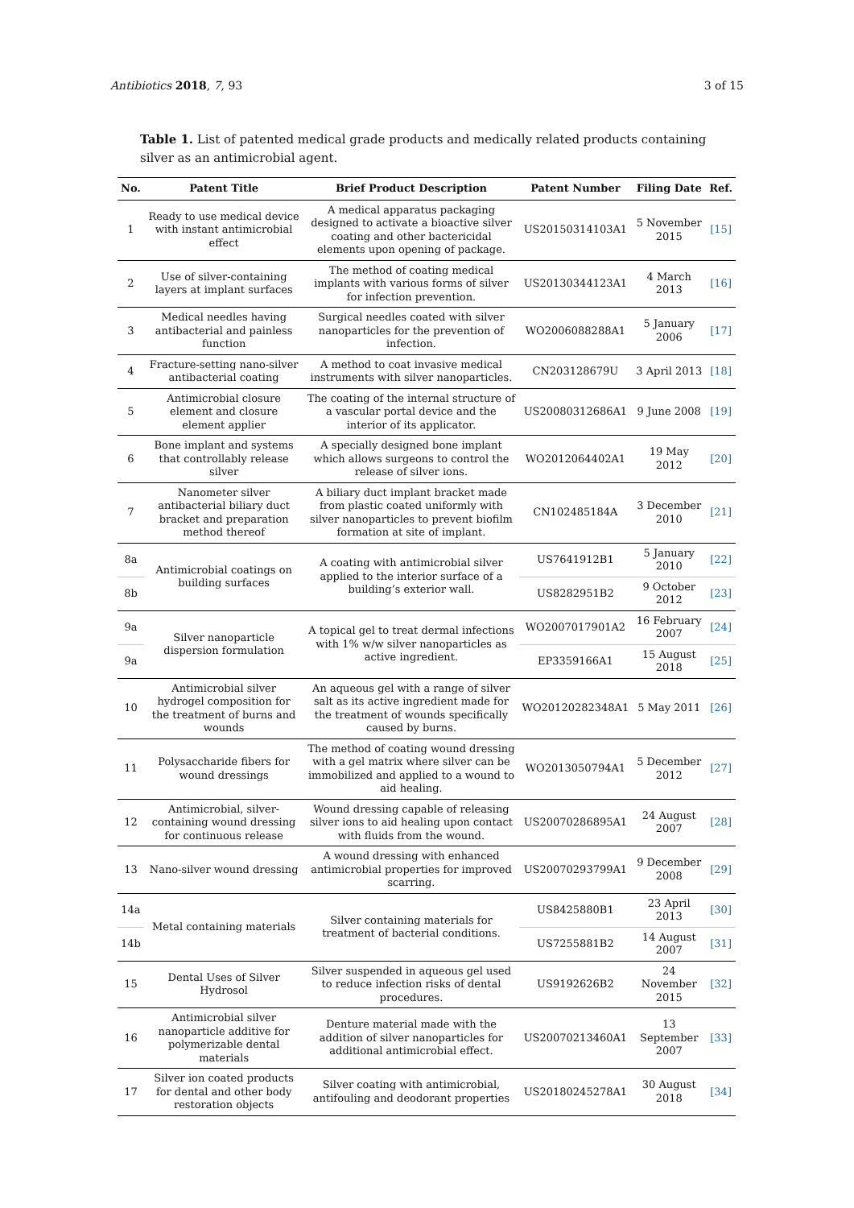Antibiotics 2018, 7, 93 3 of 15
Table 1. List of patented medical grade products and medically related products containing silver as an antimicrobial agent.
| No. | Patent Title | Brief Product Description | Patent Number | Filing Date | Ref. |
| --- | --- | --- | --- | --- | --- |
| 1 | Ready to use medical device with instant antimicrobial effect | A medical apparatus packaging designed to activate a bioactive silver coating and other bactericidal elements upon opening of package. | US20150314103A1 | 5 November 2015 | [15] |
| 2 | Use of silver-containing layers at implant surfaces | The method of coating medical implants with various forms of silver for infection prevention. | US20130344123A1 | 4 March 2013 | [16] |
| 3 | Medical needles having antibacterial and painless function | Surgical needles coated with silver nanoparticles for the prevention of infection. | WO2006088288A1 | 5 January 2006 | [17] |
| 4 | Fracture-setting nano-silver antibacterial coating | A method to coat invasive medical instruments with silver nanoparticles. | CN203128679U | 3 April 2013 | [18] |
| 5 | Antimicrobial closure element and closure element applier | The coating of the internal structure of a vascular portal device and the interior of its applicator. | US20080312686A1 | 9 June 2008 | [19] |
| 6 | Bone implant and systems that controllably release silver | A specially designed bone implant which allows surgeons to control the release of silver ions. | WO2012064402A1 | 19 May 2012 | [20] |
| 7 | Nanometer silver antibacterial biliary duct bracket and preparation method thereof | A biliary duct implant bracket made from plastic coated uniformly with silver nanoparticles to prevent biofilm formation at site of implant. | CN102485184A | 3 December 2010 | [21] |
| 8a | Antimicrobial coatings on building surfaces | A coating with antimicrobial silver applied to the interior surface of a building’s exterior wall. | US7641912B1 | 5 January 2010 | [22] |
| 8b | | | US8282951B2 | 9 October 2012 | [23] |
| 9a | Silver nanoparticle dispersion formulation | A topical gel to treat dermal infections with 1% w/w silver nanoparticles as active ingredient. | WO2007017901A2 | 16 February 2007 | [24] |
| 9a | | | EP3359166A1 | 15 August 2018 | [25] |
| 10 | Antimicrobial silver hydrogel composition for the treatment of burns and wounds | An aqueous gel with a range of silver salt as its active ingredient made for the treatment of wounds specifically caused by burns. | WO20120282348A1 | 5 May 2011 | [26] |
| 11 | Polysaccharide fibers for wound dressings | The method of coating wound dressing with a gel matrix where silver can be immobilized and applied to a wound to aid healing. | WO2013050794A1 | 5 December 2012 | [27] |
| 12 | Antimicrobial, silver-containing wound dressing for continuous release | Wound dressing capable of releasing silver ions to aid healing upon contact with fluids from the wound. | US20070286895A1 | 24 August 2007 | [28] |
| 13 | Nano-silver wound dressing | A wound dressing with enhanced antimicrobial properties for improved scarring. | US20070293799A1 | 9 December 2008 | [29] |
| 14a | Metal containing materials | Silver containing materials for treatment of bacterial conditions. | US8425880B1 | 23 April 2013 | [30] |
| 14b | | | US7255881B2 | 14 August 2007 | [31] |
| 15 | Dental Uses of Silver Hydrosol | Silver suspended in aqueous gel used to reduce infection risks of dental procedures. | US9192626B2 | 24 November 2015 | [32] |
| 16 | Antimicrobial silver nanoparticle additive for polymerizable dental materials | Denture material made with the addition of silver nanoparticles for additional antimicrobial effect. | US20070213460A1 | 13 September 2007 | [33] |
| 17 | Silver ion coated products for dental and other body restoration objects | Silver coating with antimicrobial, antifouling and deodorant properties | US20180245278A1 | 30 August 2018 | [34] |